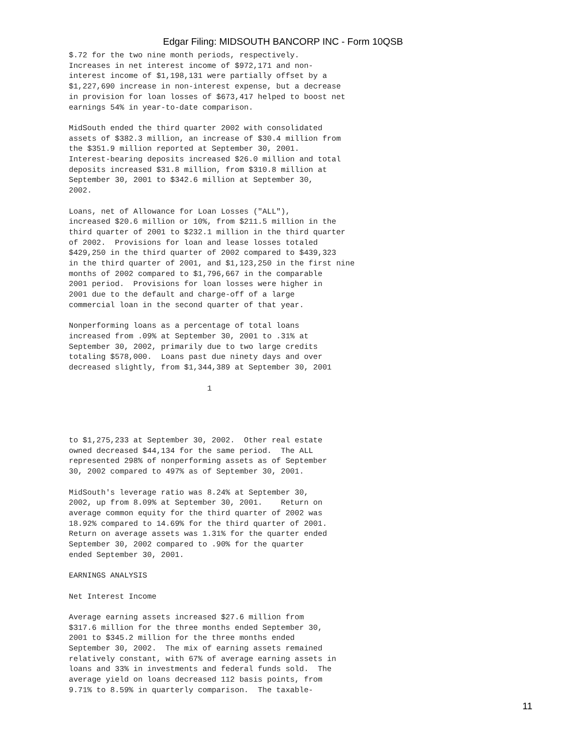Edgar Filing: MIDSOUTH BANCORP INC - Form 10QSB
$.72 for the two nine month periods, respectively.
Increases in net interest income of $972,171 and non-
interest income of $1,198,131 were partially offset by a
$1,227,690 increase in non-interest expense, but a decrease
in provision for loan losses of $673,417 helped to boost net
earnings 54% in year-to-date comparison.

MidSouth ended the third quarter 2002 with consolidated
assets of $382.3 million, an increase of $30.4 million from
the $351.9 million reported at September 30, 2001.
Interest-bearing deposits increased $26.0 million and total
deposits increased $31.8 million, from $310.8 million at
September 30, 2001 to $342.6 million at September 30,
2002.

Loans, net of Allowance for Loan Losses ("ALL"),
increased $20.6 million or 10%, from $211.5 million in the
third quarter of 2001 to $232.1 million in the third quarter
of 2002.  Provisions for loan and lease losses totaled
$429,250 in the third quarter of 2002 compared to $439,323
in the third quarter of 2001, and $1,123,250 in the first nine
months of 2002 compared to $1,796,667 in the comparable
2001 period.  Provisions for loan losses were higher in
2001 due to the default and charge-off of a large
commercial loan in the second quarter of that year.

Nonperforming loans as a percentage of total loans
increased from .09% at September 30, 2001 to .31% at
September 30, 2002, primarily due to two large credits
totaling $578,000.  Loans past due ninety days and over
decreased slightly, from $1,344,389 at September 30, 2001

                              1




to $1,275,233 at September 30, 2002.  Other real estate
owned decreased $44,134 for the same period.  The ALL
represented 298% of nonperforming assets as of September
30, 2002 compared to 497% as of September 30, 2001.

MidSouth's leverage ratio was 8.24% at September 30,
2002, up from 8.09% at September 30, 2001.    Return on
average common equity for the third quarter of 2002 was
18.92% compared to 14.69% for the third quarter of 2001.
Return on average assets was 1.31% for the quarter ended
September 30, 2002 compared to .90% for the quarter
ended September 30, 2001.

EARNINGS ANALYSIS

Net Interest Income

Average earning assets increased $27.6 million from
$317.6 million for the three months ended September 30,
2001 to $345.2 million for the three months ended
September 30, 2002.  The mix of earning assets remained
relatively constant, with 67% of average earning assets in
loans and 33% in investments and federal funds sold.  The
average yield on loans decreased 112 basis points, from
9.71% to 8.59% in quarterly comparison.  The taxable-
11